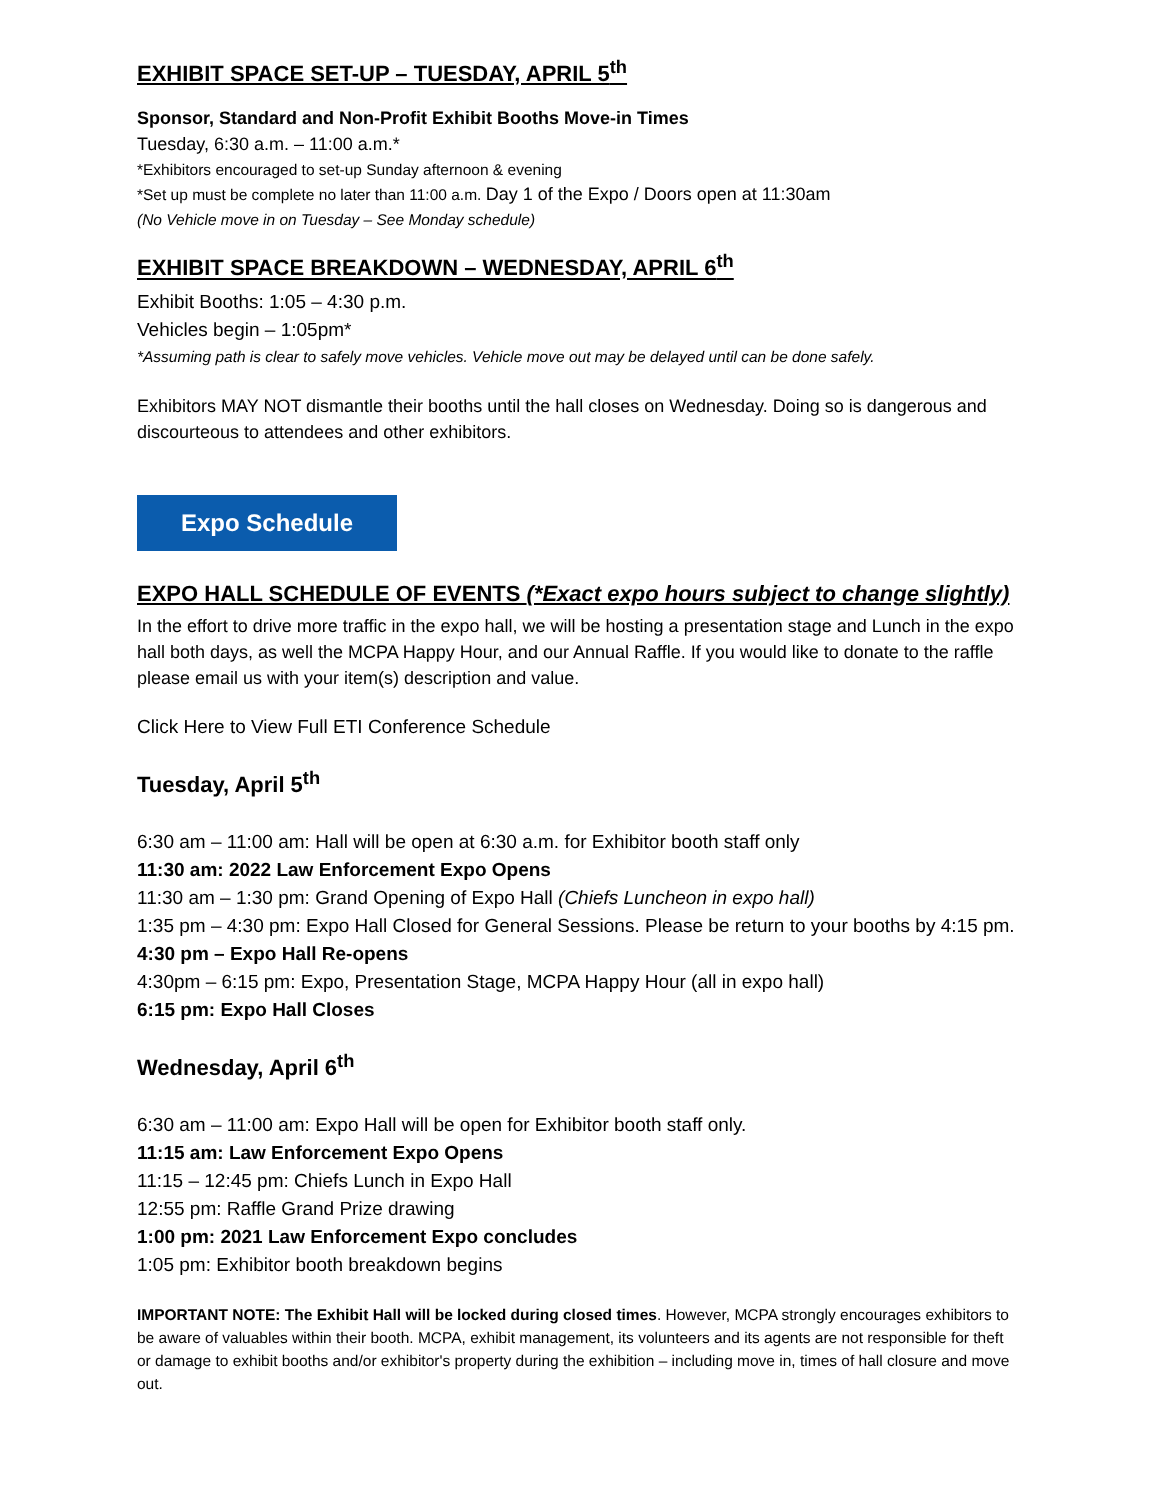EXHIBIT SPACE SET-UP – TUESDAY, APRIL 5<sup>th</sup>
Sponsor, Standard and Non-Profit Exhibit Booths Move-in Times
Tuesday, 6:30 a.m. – 11:00 a.m.*
*Exhibitors encouraged to set-up Sunday afternoon & evening
*Set up must be complete no later than 11:00 a.m. Day 1 of the Expo / Doors open at 11:30am
(No Vehicle move in on Tuesday – See Monday schedule)
EXHIBIT SPACE BREAKDOWN – WEDNESDAY, APRIL 6<sup>th</sup>
Exhibit Booths: 1:05 – 4:30 p.m.
Vehicles begin – 1:05pm*
*Assuming path is clear to safely move vehicles. Vehicle move out may be delayed until can be done safely.
Exhibitors MAY NOT dismantle their booths until the hall closes on Wednesday. Doing so is dangerous and discourteous to attendees and other exhibitors.
Expo Schedule
EXPO HALL SCHEDULE OF EVENTS (*Exact expo hours subject to change slightly)
In the effort to drive more traffic in the expo hall, we will be hosting a presentation stage and Lunch in the expo hall both days, as well the MCPA Happy Hour, and our Annual Raffle. If you would like to donate to the raffle please email us with your item(s) description and value.
Click Here to View Full ETI Conference Schedule
Tuesday, April 5<sup>th</sup>
6:30 am – 11:00 am: Hall will be open at 6:30 a.m. for Exhibitor booth staff only
11:30 am: 2022 Law Enforcement Expo Opens
11:30 am – 1:30 pm: Grand Opening of Expo Hall (Chiefs Luncheon in expo hall)
1:35 pm – 4:30 pm: Expo Hall Closed for General Sessions. Please be return to your booths by 4:15 pm.
4:30 pm – Expo Hall Re-opens
4:30pm – 6:15 pm: Expo, Presentation Stage, MCPA Happy Hour (all in expo hall)
6:15 pm: Expo Hall Closes
Wednesday, April 6<sup>th</sup>
6:30 am – 11:00 am: Expo Hall will be open for Exhibitor booth staff only.
11:15 am: Law Enforcement Expo Opens
11:15 – 12:45 pm: Chiefs Lunch in Expo Hall
12:55 pm: Raffle Grand Prize drawing
1:00 pm: 2021 Law Enforcement Expo concludes
1:05 pm: Exhibitor booth breakdown begins
IMPORTANT NOTE: The Exhibit Hall will be locked during closed times. However, MCPA strongly encourages exhibitors to be aware of valuables within their booth. MCPA, exhibit management, its volunteers and its agents are not responsible for theft or damage to exhibit booths and/or exhibitor's property during the exhibition – including move in, times of hall closure and move out.